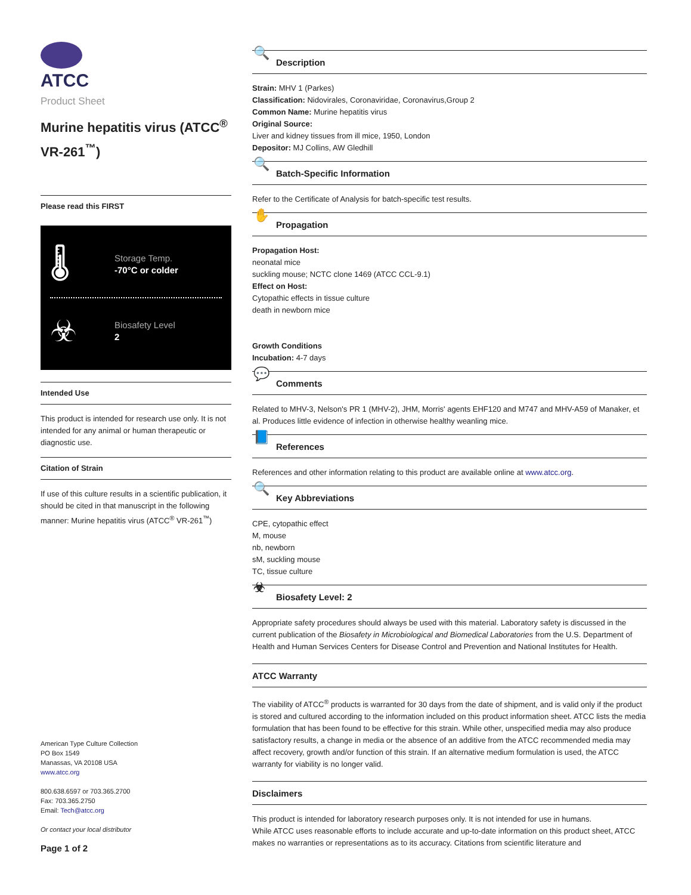ATCC
Product Sheet
Murine hepatitis virus (ATCC<sup>®</sup> VR-261<sup>™</sup>)
Please read this FIRST
🌡
Storage Temp.
-70°C or colder
☣
Biosafety Level
2
Intended Use
This product is intended for research use only. It is not intended for any animal or human therapeutic or diagnostic use.
Citation of Strain
If use of this culture results in a scientific publication, it should be cited in that manuscript in the following manner: Murine hepatitis virus (ATCC<sup>®</sup> VR-261<sup>™</sup>)
American Type Culture Collection
PO Box 1549
Manassas, VA 20108 USA
www.atcc.org
800.638.6597 or 703.365.2700
Fax: 703.365.2750
Email: Tech@atcc.org
Or contact your local distributor
Page 1 of 2
🔍 Description
Strain: MHV 1 (Parkes)
Classification: Nidovirales, Coronaviridae, Coronavirus,Group 2
Common Name: Murine hepatitis virus
Original Source:
Liver and kidney tissues from ill mice, 1950, London
Depositor: MJ Collins, AW Gledhill
🔍 Batch-Specific Information
Refer to the Certificate of Analysis for batch-specific test results.
✋ Propagation
Propagation Host:
neonatal mice
suckling mouse; NCTC clone 1469 (ATCC CCL-9.1)
Effect on Host:
Cytopathic effects in tissue culture
death in newborn mice
Growth Conditions
Incubation: 4-7 days
💬 Comments
Related to MHV-3, Nelson's PR 1 (MHV-2), JHM, Morris' agents EHF120 and M747 and MHV-A59 of Manaker, et al. Produces little evidence of infection in otherwise healthy weanling mice.
📘 References
References and other information relating to this product are available online at www.atcc.org.
🔍 Key Abbreviations
CPE, cytopathic effect
M, mouse
nb, newborn
sM, suckling mouse
TC, tissue culture
☣ Biosafety Level: 2
Appropriate safety procedures should always be used with this material. Laboratory safety is discussed in the current publication of the Biosafety in Microbiological and Biomedical Laboratories from the U.S. Department of Health and Human Services Centers for Disease Control and Prevention and National Institutes for Health.
ATCC Warranty
The viability of ATCC<sup>®</sup> products is warranted for 30 days from the date of shipment, and is valid only if the product is stored and cultured according to the information included on this product information sheet. ATCC lists the media formulation that has been found to be effective for this strain. While other, unspecified media may also produce satisfactory results, a change in media or the absence of an additive from the ATCC recommended media may affect recovery, growth and/or function of this strain. If an alternative medium formulation is used, the ATCC warranty for viability is no longer valid.
Disclaimers
This product is intended for laboratory research purposes only. It is not intended for use in humans.
While ATCC uses reasonable efforts to include accurate and up-to-date information on this product sheet, ATCC makes no warranties or representations as to its accuracy. Citations from scientific literature and